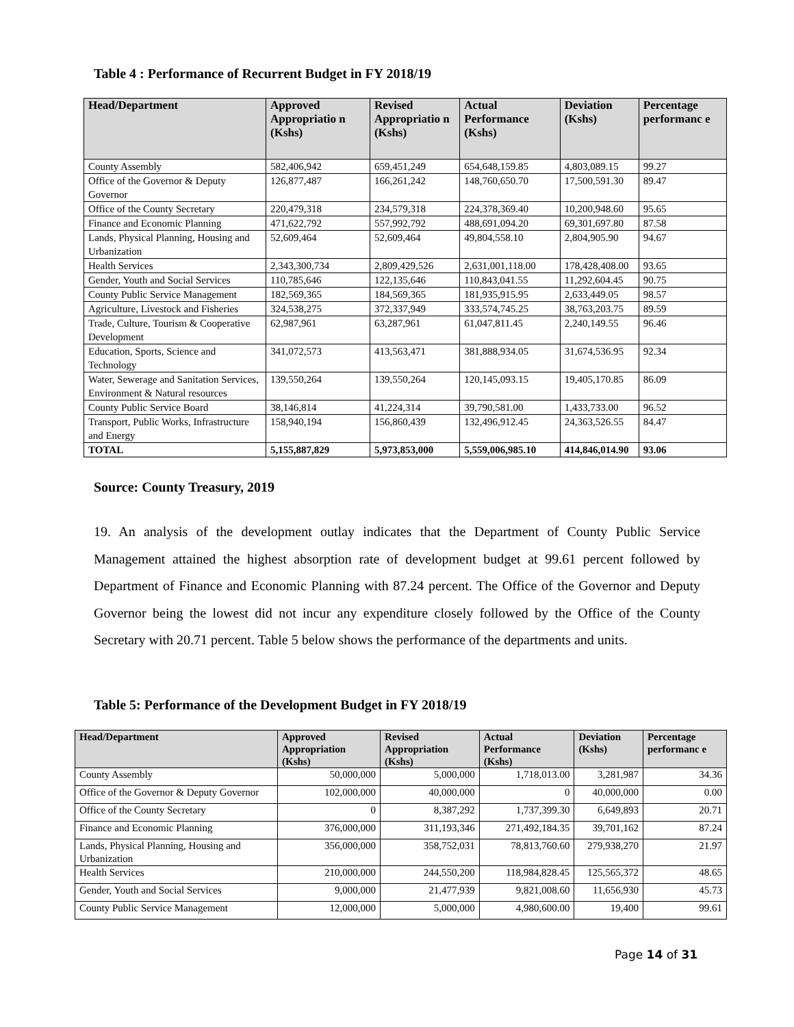Table 4 : Performance of Recurrent Budget in FY 2018/19
| Head/Department | Approved Appropriatio n (Kshs) | Revised Appropriatio n (Kshs) | Actual Performance (Kshs) | Deviation (Kshs) | Percentage performanc e |
| --- | --- | --- | --- | --- | --- |
| County Assembly | 582,406,942 | 659,451,249 | 654,648,159.85 | 4,803,089.15 | 99.27 |
| Office of the Governor & Deputy Governor | 126,877,487 | 166,261,242 | 148,760,650.70 | 17,500,591.30 | 89.47 |
| Office of the County Secretary | 220,479,318 | 234,579,318 | 224,378,369.40 | 10,200,948.60 | 95.65 |
| Finance and Economic Planning | 471,622,792 | 557,992,792 | 488,691,094.20 | 69,301,697.80 | 87.58 |
| Lands, Physical Planning, Housing and Urbanization | 52,609,464 | 52,609,464 | 49,804,558.10 | 2,804,905.90 | 94.67 |
| Health Services | 2,343,300,734 | 2,809,429,526 | 2,631,001,118.00 | 178,428,408.00 | 93.65 |
| Gender, Youth and Social Services | 110,785,646 | 122,135,646 | 110,843,041.55 | 11,292,604.45 | 90.75 |
| County Public Service Management | 182,569,365 | 184,569,365 | 181,935,915.95 | 2,633,449.05 | 98.57 |
| Agriculture, Livestock and Fisheries | 324,538,275 | 372,337,949 | 333,574,745.25 | 38,763,203.75 | 89.59 |
| Trade, Culture, Tourism & Cooperative Development | 62,987,961 | 63,287,961 | 61,047,811.45 | 2,240,149.55 | 96.46 |
| Education, Sports, Science and Technology | 341,072,573 | 413,563,471 | 381,888,934.05 | 31,674,536.95 | 92.34 |
| Water, Sewerage and Sanitation Services, Environment & Natural resources | 139,550,264 | 139,550,264 | 120,145,093.15 | 19,405,170.85 | 86.09 |
| County Public Service Board | 38,146,814 | 41,224,314 | 39,790,581.00 | 1,433,733.00 | 96.52 |
| Transport, Public Works, Infrastructure and Energy | 158,940,194 | 156,860,439 | 132,496,912.45 | 24,363,526.55 | 84.47 |
| TOTAL | 5,155,887,829 | 5,973,853,000 | 5,559,006,985.10 | 414,846,014.90 | 93.06 |
Source: County Treasury, 2019
19. An analysis of the development outlay indicates that the Department of County Public Service Management attained the highest absorption rate of development budget at 99.61 percent followed by Department of Finance and Economic Planning with 87.24 percent. The Office of the Governor and Deputy Governor being the lowest did not incur any expenditure closely followed by the Office of the County Secretary with 20.71 percent. Table 5 below shows the performance of the departments and units.
Table 5: Performance of the Development Budget in FY 2018/19
| Head/Department | Approved Appropriation (Kshs) | Revised Appropriation (Kshs) | Actual Performance (Kshs) | Deviation (Kshs) | Percentage performanc e |
| --- | --- | --- | --- | --- | --- |
| County Assembly | 50,000,000 | 5,000,000 | 1,718,013.00 | 3,281,987 | 34.36 |
| Office of the Governor & Deputy Governor | 102,000,000 | 40,000,000 | 0 | 40,000,000 | 0.00 |
| Office of the County Secretary | 0 | 8,387,292 | 1,737,399.30 | 6,649,893 | 20.71 |
| Finance and Economic Planning | 376,000,000 | 311,193,346 | 271,492,184.35 | 39,701,162 | 87.24 |
| Lands, Physical Planning, Housing and Urbanization | 356,000,000 | 358,752,031 | 78,813,760.60 | 279,938,270 | 21.97 |
| Health Services | 210,000,000 | 244,550,200 | 118,984,828.45 | 125,565,372 | 48.65 |
| Gender, Youth and Social Services | 9,000,000 | 21,477,939 | 9,821,008.60 | 11,656,930 | 45.73 |
| County Public Service Management | 12,000,000 | 5,000,000 | 4,980,600.00 | 19,400 | 99.61 |
Page 14 of 31